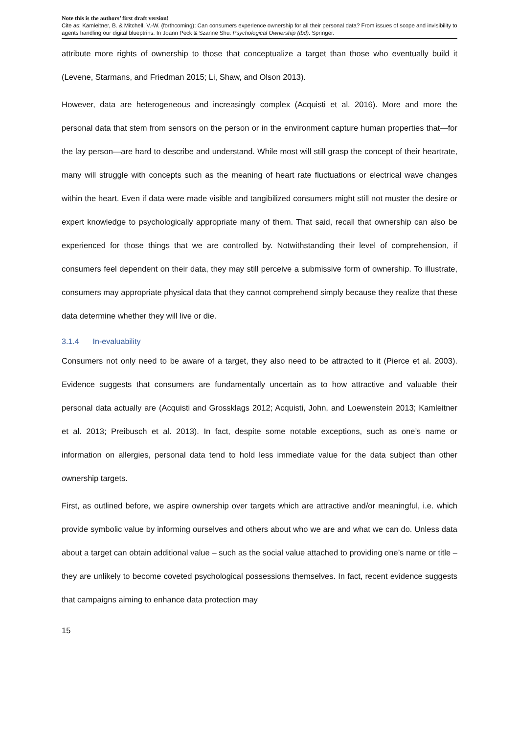Note this is the authors’ first draft version!
Cite as: Kamleitner, B. & Mitchell, V.-W. (forthcoming): Can consumers experience ownership for all their personal data? From issues of scope and invisibility to agents handling our digital blueptrins. In Joann Peck & Szanne Shu: Psychological Ownership (tbd). Springer.
attribute more rights of ownership to those that conceptualize a target than those who eventually build it (Levene, Starmans, and Friedman 2015; Li, Shaw, and Olson 2013).
However, data are heterogeneous and increasingly complex (Acquisti et al. 2016). More and more the personal data that stem from sensors on the person or in the environment capture human properties that—for the lay person—are hard to describe and understand. While most will still grasp the concept of their heartrate, many will struggle with concepts such as the meaning of heart rate fluctuations or electrical wave changes within the heart. Even if data were made visible and tangibilized consumers might still not muster the desire or expert knowledge to psychologically appropriate many of them. That said, recall that ownership can also be experienced for those things that we are controlled by. Notwithstanding their level of comprehension, if consumers feel dependent on their data, they may still perceive a submissive form of ownership. To illustrate, consumers may appropriate physical data that they cannot comprehend simply because they realize that these data determine whether they will live or die.
3.1.4 In-evaluability
Consumers not only need to be aware of a target, they also need to be attracted to it (Pierce et al. 2003). Evidence suggests that consumers are fundamentally uncertain as to how attractive and valuable their personal data actually are (Acquisti and Grossklags 2012; Acquisti, John, and Loewenstein 2013; Kamleitner et al. 2013; Preibusch et al. 2013). In fact, despite some notable exceptions, such as one’s name or information on allergies, personal data tend to hold less immediate value for the data subject than other ownership targets.
First, as outlined before, we aspire ownership over targets which are attractive and/or meaningful, i.e. which provide symbolic value by informing ourselves and others about who we are and what we can do. Unless data about a target can obtain additional value – such as the social value attached to providing one’s name or title – they are unlikely to become coveted psychological possessions themselves. In fact, recent evidence suggests that campaigns aiming to enhance data protection may
15